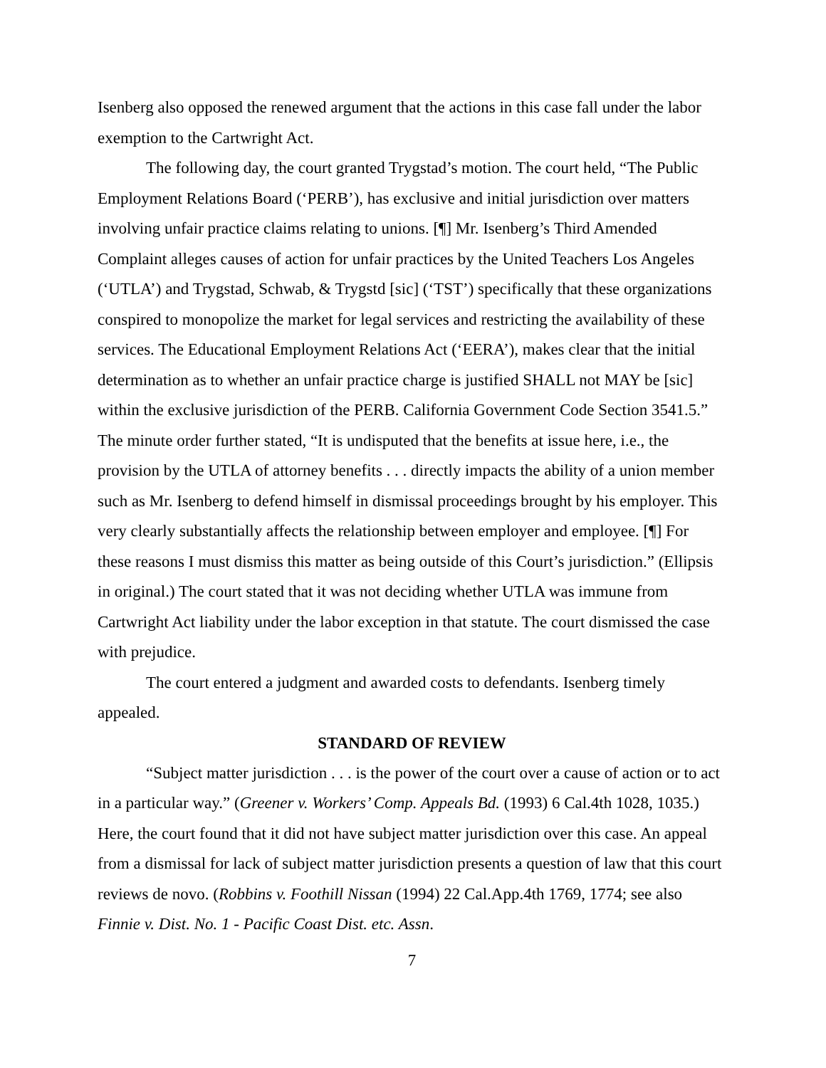Isenberg also opposed the renewed argument that the actions in this case fall under the labor exemption to the Cartwright Act.
The following day, the court granted Trygstad’s motion. The court held, “The Public Employment Relations Board (‘PERB’), has exclusive and initial jurisdiction over matters involving unfair practice claims relating to unions. [¶] Mr. Isenberg’s Third Amended Complaint alleges causes of action for unfair practices by the United Teachers Los Angeles (‘UTLA’) and Trygstad, Schwab, & Trygstd [sic] (‘TST’) specifically that these organizations conspired to monopolize the market for legal services and restricting the availability of these services. The Educational Employment Relations Act (‘EERA’), makes clear that the initial determination as to whether an unfair practice charge is justified SHALL not MAY be [sic] within the exclusive jurisdiction of the PERB. California Government Code Section 3541.5.” The minute order further stated, “It is undisputed that the benefits at issue here, i.e., the provision by the UTLA of attorney benefits . . . directly impacts the ability of a union member such as Mr. Isenberg to defend himself in dismissal proceedings brought by his employer. This very clearly substantially affects the relationship between employer and employee. [¶] For these reasons I must dismiss this matter as being outside of this Court’s jurisdiction.” (Ellipsis in original.) The court stated that it was not deciding whether UTLA was immune from Cartwright Act liability under the labor exception in that statute. The court dismissed the case with prejudice.
The court entered a judgment and awarded costs to defendants. Isenberg timely appealed.
STANDARD OF REVIEW
“Subject matter jurisdiction . . . is the power of the court over a cause of action or to act in a particular way.” (Greener v. Workers’ Comp. Appeals Bd. (1993) 6 Cal.4th 1028, 1035.) Here, the court found that it did not have subject matter jurisdiction over this case. An appeal from a dismissal for lack of subject matter jurisdiction presents a question of law that this court reviews de novo. (Robbins v. Foothill Nissan (1994) 22 Cal.App.4th 1769, 1774; see also Finnie v. Dist. No. 1 - Pacific Coast Dist. etc. Assn.
7